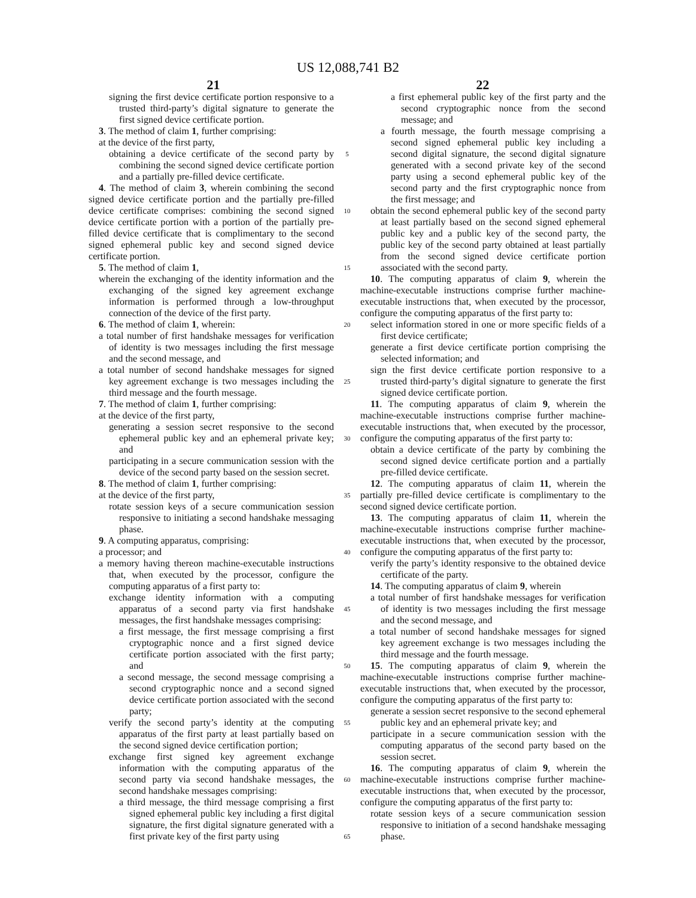US 12,088,741 B2
21 22
signing the first device certificate portion responsive to a trusted third-party’s digital signature to generate the first signed device certificate portion.
3. The method of claim 1, further comprising:
at the device of the first party,
obtaining a device certificate of the second party by combining the second signed device certificate portion and a partially pre-filled device certificate.
4. The method of claim 3, wherein combining the second signed device certificate portion and the partially pre-filled device certificate comprises: combining the second signed device certificate portion with a portion of the partially pre-filled device certificate that is complimentary to the second signed ephemeral public key and second signed device certificate portion.
5. The method of claim 1,
wherein the exchanging of the identity information and the exchanging of the signed key agreement exchange information is performed through a low-throughput connection of the device of the first party.
6. The method of claim 1, wherein:
a total number of first handshake messages for verification of identity is two messages including the first message and the second message, and
a total number of second handshake messages for signed key agreement exchange is two messages including the third message and the fourth message.
7. The method of claim 1, further comprising:
at the device of the first party,
generating a session secret responsive to the second ephemeral public key and an ephemeral private key; and
participating in a secure communication session with the device of the second party based on the session secret.
8. The method of claim 1, further comprising:
at the device of the first party,
rotate session keys of a secure communication session responsive to initiating a second handshake messaging phase.
9. A computing apparatus, comprising:
a processor; and
a memory having thereon machine-executable instructions that, when executed by the processor, configure the computing apparatus of a first party to:
exchange identity information with a computing apparatus of a second party via first handshake messages, the first handshake messages comprising:
a first message, the first message comprising a first cryptographic nonce and a first signed device certificate portion associated with the first party; and
a second message, the second message comprising a second cryptographic nonce and a second signed device certificate portion associated with the second party;
verify the second party’s identity at the computing apparatus of the first party at least partially based on the second signed device certification portion;
exchange first signed key agreement exchange information with the computing apparatus of the second party via second handshake messages, the second handshake messages comprising:
a third message, the third message comprising a first signed ephemeral public key including a first digital signature, the first digital signature generated with a first private key of the first party using
5
10
15
20
25
30
35
40
45
50
55
60
65
a first ephemeral public key of the first party and the second cryptographic nonce from the second message; and
a fourth message, the fourth message comprising a second signed ephemeral public key including a second digital signature, the second digital signature generated with a second private key of the second party using a second ephemeral public key of the second party and the first cryptographic nonce from the first message; and
obtain the second ephemeral public key of the second party at least partially based on the second signed ephemeral public key and a public key of the second party, the public key of the second party obtained at least partially from the second signed device certificate portion associated with the second party.
10. The computing apparatus of claim 9, wherein the machine-executable instructions comprise further machine-executable instructions that, when executed by the processor, configure the computing apparatus of the first party to:
select information stored in one or more specific fields of a first device certificate;
generate a first device certificate portion comprising the selected information; and
sign the first device certificate portion responsive to a trusted third-party’s digital signature to generate the first signed device certificate portion.
11. The computing apparatus of claim 9, wherein the machine-executable instructions comprise further machine-executable instructions that, when executed by the processor, configure the computing apparatus of the first party to:
obtain a device certificate of the party by combining the second signed device certificate portion and a partially pre-filled device certificate.
12. The computing apparatus of claim 11, wherein the partially pre-filled device certificate is complimentary to the second signed device certificate portion.
13. The computing apparatus of claim 11, wherein the machine-executable instructions comprise further machine-executable instructions that, when executed by the processor, configure the computing apparatus of the first party to:
verify the party’s identity responsive to the obtained device certificate of the party.
14. The computing apparatus of claim 9, wherein
a total number of first handshake messages for verification of identity is two messages including the first message and the second message, and
a total number of second handshake messages for signed key agreement exchange is two messages including the third message and the fourth message.
15. The computing apparatus of claim 9, wherein the machine-executable instructions comprise further machine-executable instructions that, when executed by the processor, configure the computing apparatus of the first party to:
generate a session secret responsive to the second ephemeral public key and an ephemeral private key; and
participate in a secure communication session with the computing apparatus of the second party based on the session secret.
16. The computing apparatus of claim 9, wherein the machine-executable instructions comprise further machine-executable instructions that, when executed by the processor, configure the computing apparatus of the first party to:
rotate session keys of a secure communication session responsive to initiation of a second handshake messaging phase.